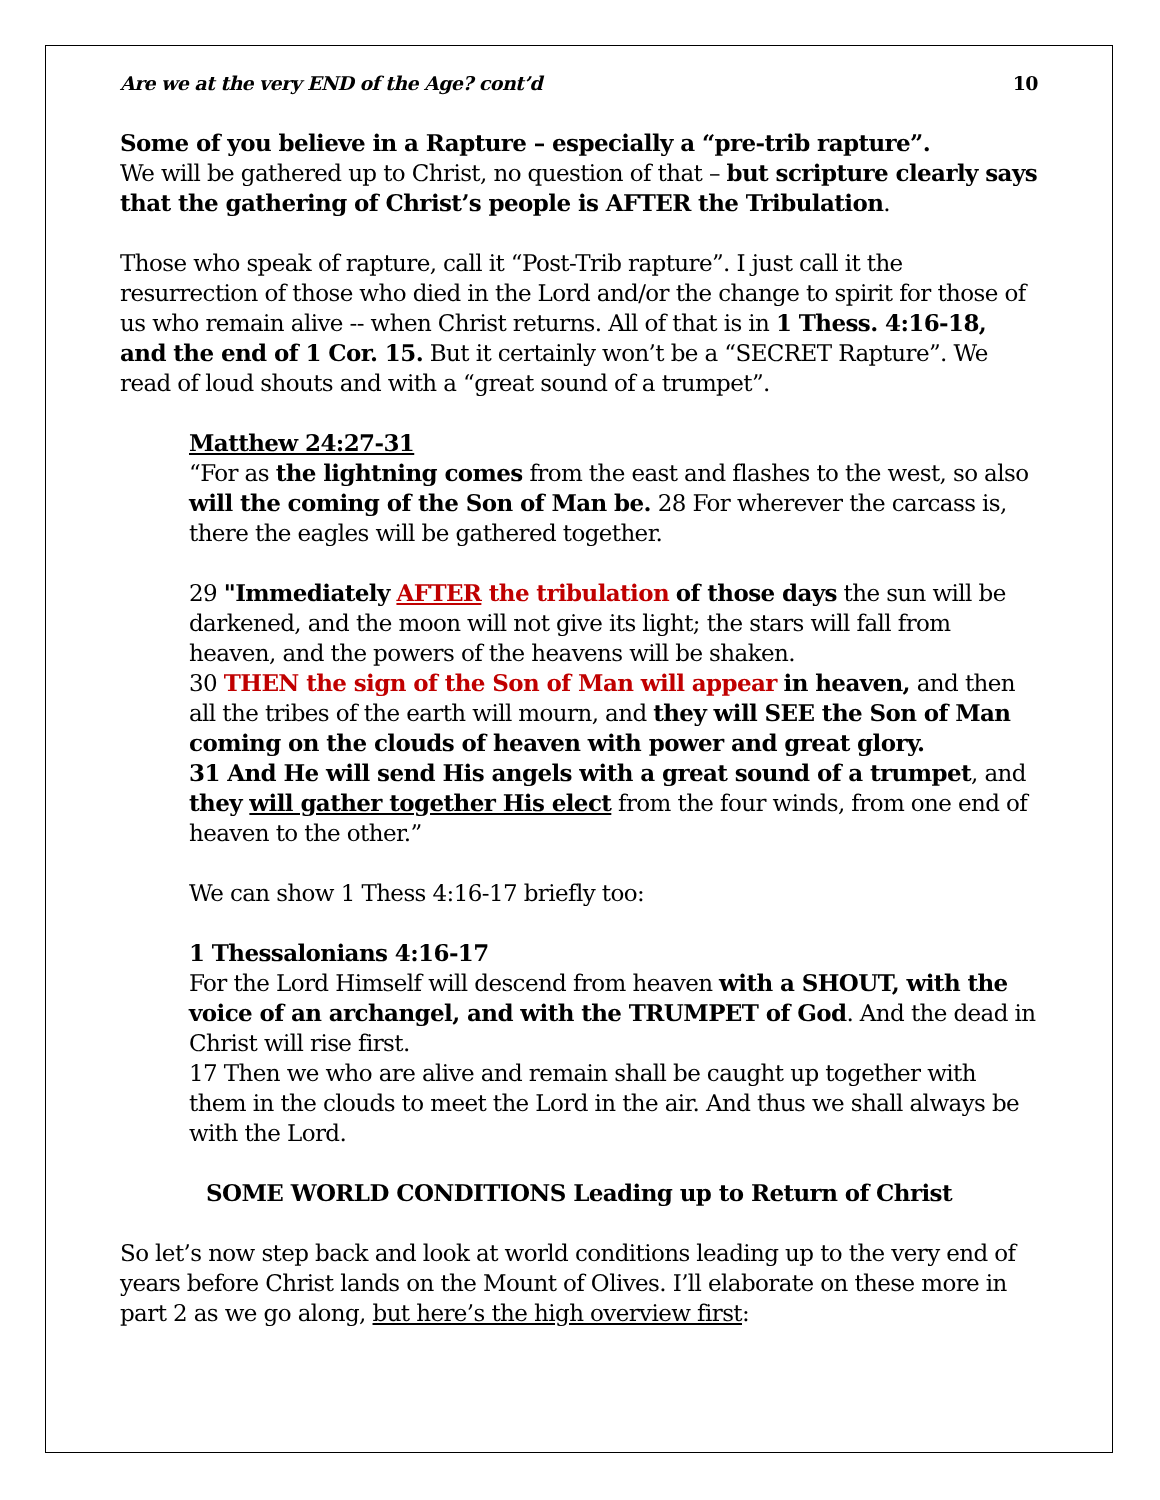Are we at the very END of the Age? cont’d 10
Some of you believe in a Rapture – especially a “pre-trib rapture”.
We will be gathered up to Christ, no question of that – but scripture clearly says that the gathering of Christ’s people is AFTER the Tribulation.
Those who speak of rapture, call it “Post-Trib rapture”. I just call it the resurrection of those who died in the Lord and/or the change to spirit for those of us who remain alive -- when Christ returns. All of that is in 1 Thess. 4:16-18, and the end of 1 Cor. 15. But it certainly won’t be a “SECRET Rapture”. We read of loud shouts and with a “great sound of a trumpet”.
Matthew 24:27-31
“For as the lightning comes from the east and flashes to the west, so also will the coming of the Son of Man be. 28 For wherever the carcass is, there the eagles will be gathered together.
29 "Immediately AFTER the tribulation of those days the sun will be darkened, and the moon will not give its light; the stars will fall from heaven, and the powers of the heavens will be shaken.
30 THEN the sign of the Son of Man will appear in heaven, and then all the tribes of the earth will mourn, and they will SEE the Son of Man coming on the clouds of heaven with power and great glory.
31 And He will send His angels with a great sound of a trumpet, and they will gather together His elect from the four winds, from one end of heaven to the other.”
We can show 1 Thess 4:16-17 briefly too:
1 Thessalonians 4:16-17
For the Lord Himself will descend from heaven with a SHOUT, with the voice of an archangel, and with the TRUMPET of God. And the dead in Christ will rise first.
17 Then we who are alive and remain shall be caught up together with them in the clouds to meet the Lord in the air. And thus we shall always be with the Lord.
SOME WORLD CONDITIONS Leading up to Return of Christ
So let’s now step back and look at world conditions leading up to the very end of years before Christ lands on the Mount of Olives. I’ll elaborate on these more in part 2 as we go along, but here’s the high overview first: